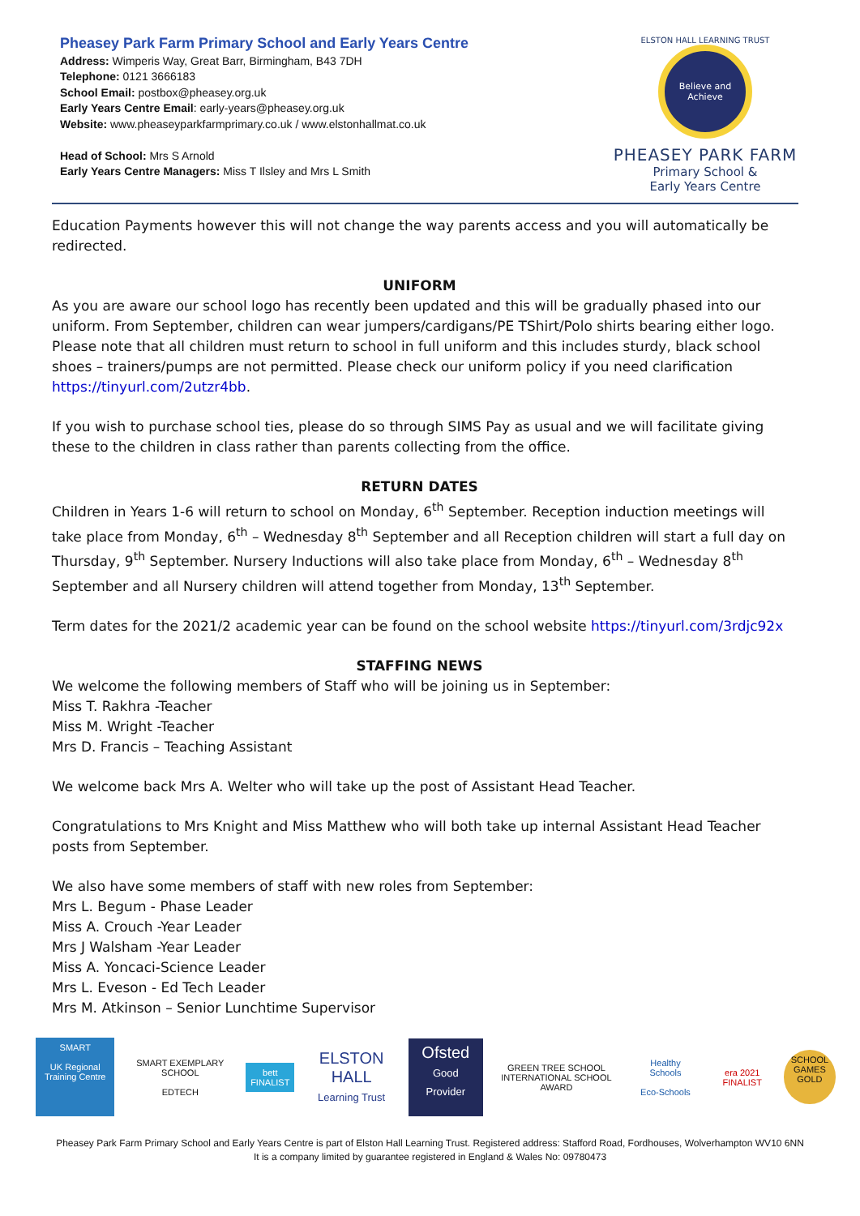Pheasey Park Farm Primary School and Early Years Centre
Address: Wimperis Way, Great Barr, Birmingham, B43 7DH
Telephone: 0121 3666183
School Email: postbox@pheasey.org.uk
Early Years Centre Email: early-years@pheasey.org.uk
Website: www.pheaseyparkfarmprimary.co.uk / www.elstonhallmat.co.uk
Head of School: Mrs S Arnold
Early Years Centre Managers: Miss T Ilsley and Mrs L Smith
ELSTON HALL LEARNING TRUST
Believe and Achieve
PHEASEY PARK FARM
Primary School &
Early Years Centre
Education Payments however this will not change the way parents access and you will automatically be redirected.
UNIFORM
As you are aware our school logo has recently been updated and this will be gradually phased into our uniform. From September, children can wear jumpers/cardigans/PE TShirt/Polo shirts bearing either logo. Please note that all children must return to school in full uniform and this includes sturdy, black school shoes – trainers/pumps are not permitted. Please check our uniform policy if you need clarification https://tinyurl.com/2utzr4bb.
If you wish to purchase school ties, please do so through SIMS Pay as usual and we will facilitate giving these to the children in class rather than parents collecting from the office.
RETURN DATES
Children in Years 1-6 will return to school on Monday, 6<sup>th</sup> September. Reception induction meetings will take place from Monday, 6<sup>th</sup> – Wednesday 8<sup>th</sup> September and all Reception children will start a full day on Thursday, 9<sup>th</sup> September. Nursery Inductions will also take place from Monday, 6<sup>th</sup> – Wednesday 8<sup>th</sup> September and all Nursery children will attend together from Monday, 13<sup>th</sup> September.
Term dates for the 2021/2 academic year can be found on the school website https://tinyurl.com/3rdjc92x
STAFFING NEWS
We welcome the following members of Staff who will be joining us in September:
Miss T. Rakhra -Teacher
Miss M. Wright -Teacher
Mrs D. Francis – Teaching Assistant
We welcome back Mrs A. Welter who will take up the post of Assistant Head Teacher.
Congratulations to Mrs Knight and Miss Matthew who will both take up internal Assistant Head Teacher posts from September.
We also have some members of staff with new roles from September:
Mrs L. Begum - Phase Leader
Miss A. Crouch -Year Leader
Mrs J Walsham -Year Leader
Miss A. Yoncaci-Science Leader
Mrs L. Eveson - Ed Tech Leader
Mrs M. Atkinson – Senior Lunchtime Supervisor
SMART
UK Regional Training Centre
SMART EXEMPLARY SCHOOL
EDTECH
bett
FINALIST
ELSTON HALL
Learning Trust
Ofsted
Good Provider
GREEN TREE SCHOOL
INTERNATIONAL SCHOOL AWARD
Healthy Schools
Eco-Schools
era 2021 FINALIST
SCHOOL GAMES GOLD
Pheasey Park Farm Primary School and Early Years Centre is part of Elston Hall Learning Trust. Registered address: Stafford Road, Fordhouses, Wolverhampton WV10 6NN
It is a company limited by guarantee registered in England & Wales No: 09780473